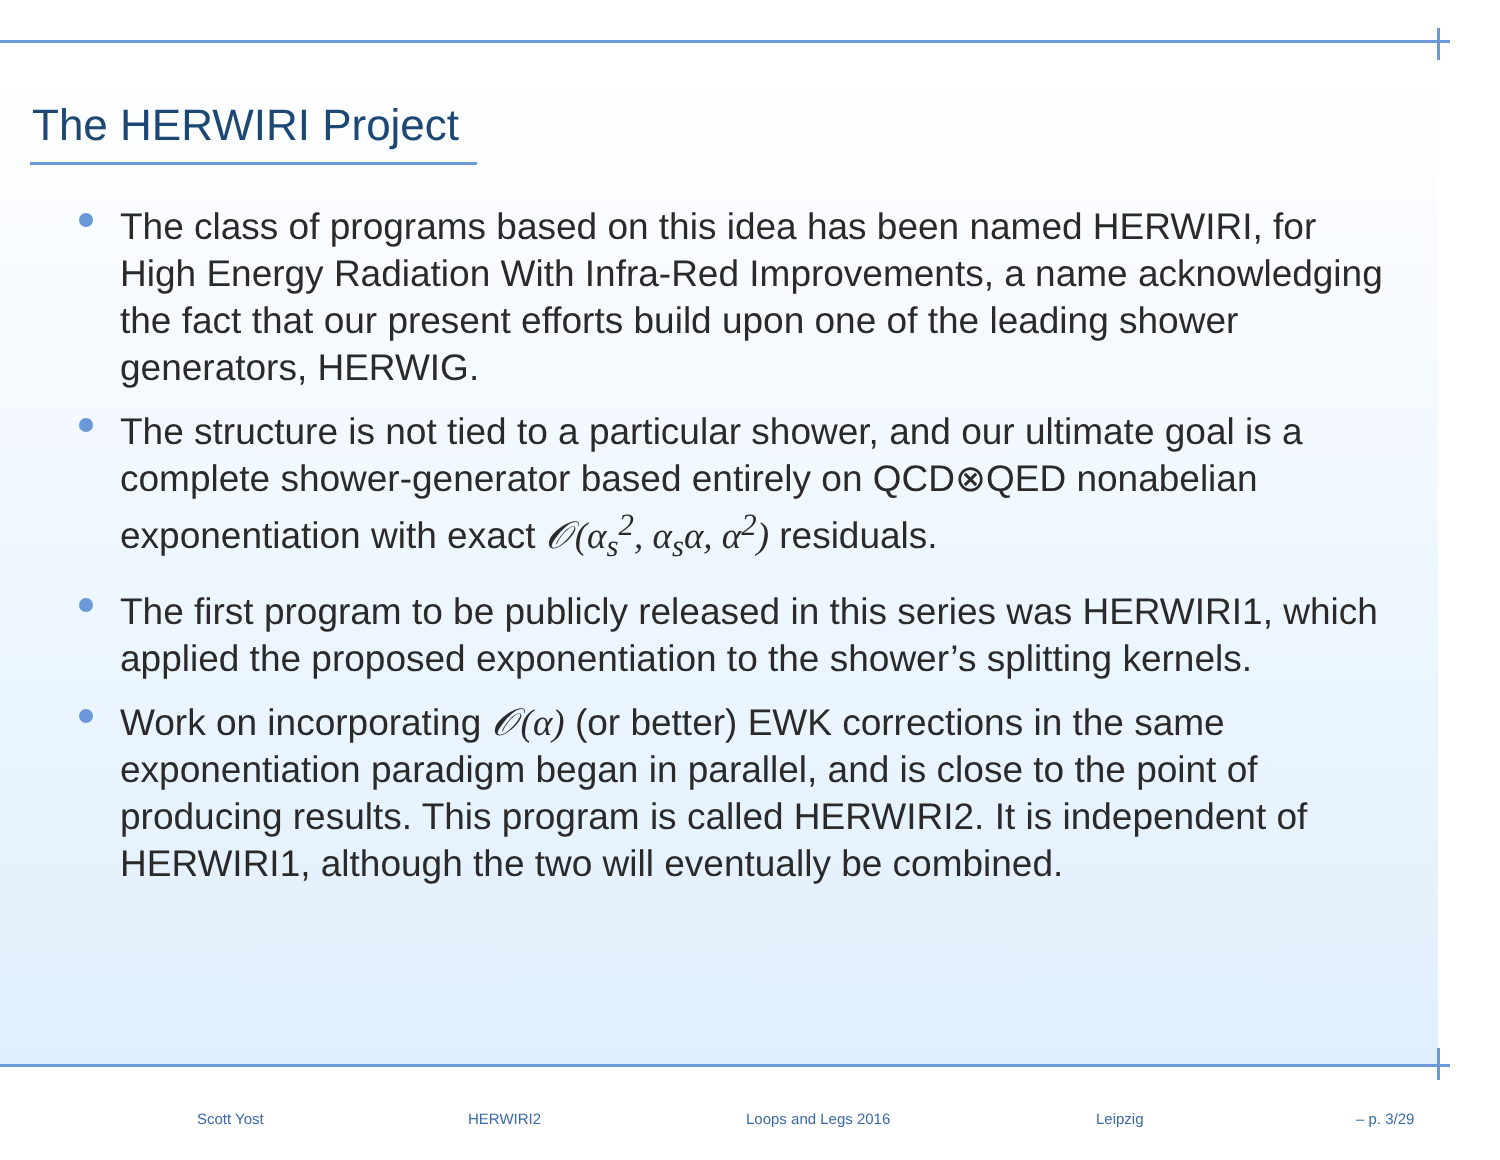The HERWIRI Project
The class of programs based on this idea has been named HERWIRI, for High Energy Radiation With Infra-Red Improvements, a name acknowledging the fact that our present efforts build upon one of the leading shower generators, HERWIG.
The structure is not tied to a particular shower, and our ultimate goal is a complete shower-generator based entirely on QCD⊗QED nonabelian exponentiation with exact 𝒪(α<sub>s</sub><sup>2</sup>, α<sub>s</sub>α, α<sup>2</sup>) residuals.
The first program to be publicly released in this series was HERWIRI1, which applied the proposed exponentiation to the shower’s splitting kernels.
Work on incorporating 𝒪(α) (or better) EWK corrections in the same exponentiation paradigm began in parallel, and is close to the point of producing results. This program is called HERWIRI2. It is independent of HERWIRI1, although the two will eventually be combined.
Scott Yost HERWIRI2 Loops and Legs 2016 Leipzig – p. 3/29